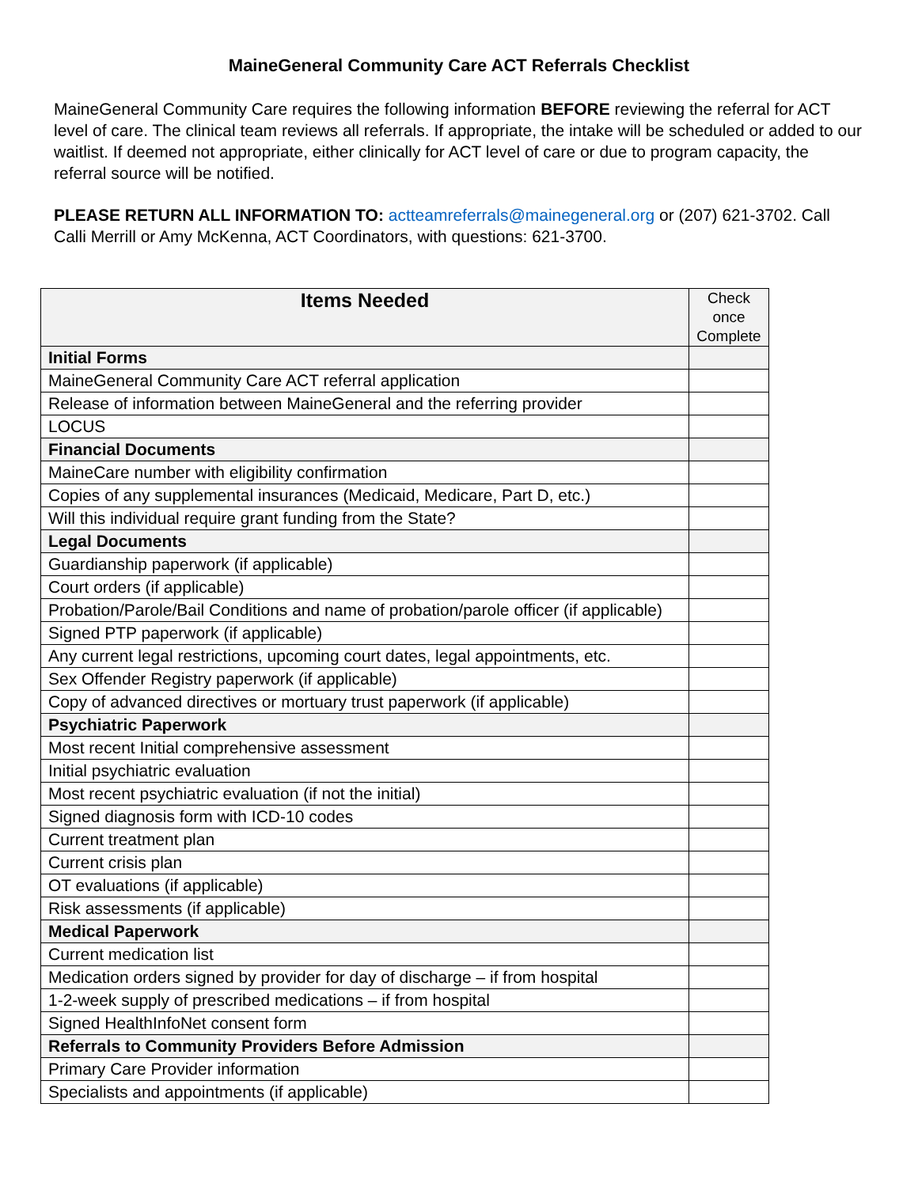MaineGeneral Community Care ACT Referrals Checklist
MaineGeneral Community Care requires the following information BEFORE reviewing the referral for ACT level of care. The clinical team reviews all referrals. If appropriate, the intake will be scheduled or added to our waitlist. If deemed not appropriate, either clinically for ACT level of care or due to program capacity, the referral source will be notified.
PLEASE RETURN ALL INFORMATION TO: actteamreferrals@mainegeneral.org or (207) 621-3702. Call Calli Merrill or Amy McKenna, ACT Coordinators, with questions: 621-3700.
| Items Needed | Check once Complete |
| --- | --- |
| Initial Forms | |
| MaineGeneral Community Care ACT referral application | |
| Release of information between MaineGeneral and the referring provider | |
| LOCUS | |
| Financial Documents | |
| MaineCare number with eligibility confirmation | |
| Copies of any supplemental insurances (Medicaid, Medicare, Part D, etc.) | |
| Will this individual require grant funding from the State? | |
| Legal Documents | |
| Guardianship paperwork (if applicable) | |
| Court orders (if applicable) | |
| Probation/Parole/Bail Conditions and name of probation/parole officer (if applicable) | |
| Signed PTP paperwork (if applicable) | |
| Any current legal restrictions, upcoming court dates, legal appointments, etc. | |
| Sex Offender Registry paperwork (if applicable) | |
| Copy of advanced directives or mortuary trust paperwork (if applicable) | |
| Psychiatric Paperwork | |
| Most recent Initial comprehensive assessment | |
| Initial psychiatric evaluation | |
| Most recent psychiatric evaluation (if not the initial) | |
| Signed diagnosis form with ICD-10 codes | |
| Current treatment plan | |
| Current crisis plan | |
| OT evaluations (if applicable) | |
| Risk assessments (if applicable) | |
| Medical Paperwork | |
| Current medication list | |
| Medication orders signed by provider for day of discharge – if from hospital | |
| 1-2-week supply of prescribed medications – if from hospital | |
| Signed HealthInfoNet consent form | |
| Referrals to Community Providers Before Admission | |
| Primary Care Provider information | |
| Specialists and appointments (if applicable) | |